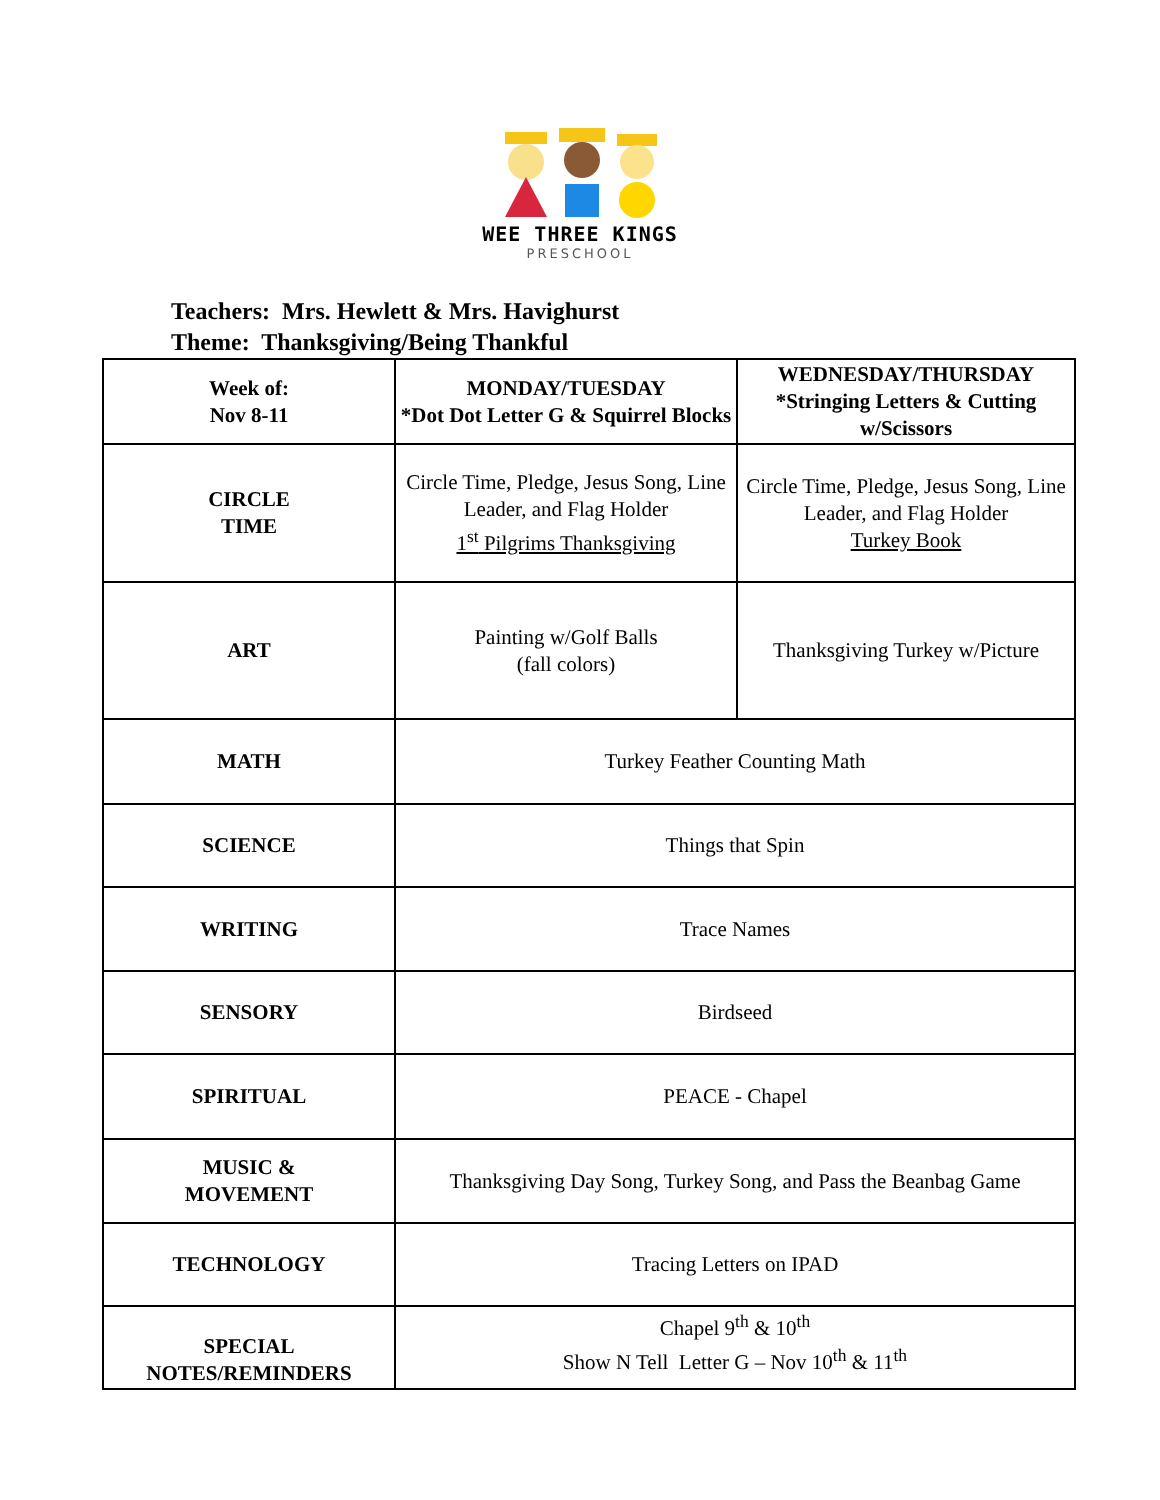WEE THREE KINGS
PRESCHOOL
Teachers: Mrs. Hewlett & Mrs. Havighurst
Theme: Thanksgiving/Being Thankful
| Week of: Nov 8-11 | MONDAY/TUESDAY *Dot Dot Letter G & Squirrel Blocks | WEDNESDAY/THURSDAY *Stringing Letters & Cutting w/Scissors |
| CIRCLE TIME | Circle Time, Pledge, Jesus Song, Line Leader, and Flag Holder 1<sup>st</sup> Pilgrims Thanksgiving | Circle Time, Pledge, Jesus Song, Line Leader, and Flag Holder Turkey Book |
| ART | Painting w/Golf Balls (fall colors) | Thanksgiving Turkey w/Picture |
| MATH | Turkey Feather Counting Math | |
| SCIENCE | Things that Spin | |
| WRITING | Trace Names | |
| SENSORY | Birdseed | |
| SPIRITUAL | PEACE - Chapel | |
| MUSIC & MOVEMENT | Thanksgiving Day Song, Turkey Song, and Pass the Beanbag Game | |
| TECHNOLOGY | Tracing Letters on IPAD | |
| SPECIAL NOTES/REMINDERS | Chapel 9<sup>th</sup> & 10<sup>th</sup> Show N Tell Letter G – Nov 10<sup>th</sup> & 11<sup>th</sup> | |